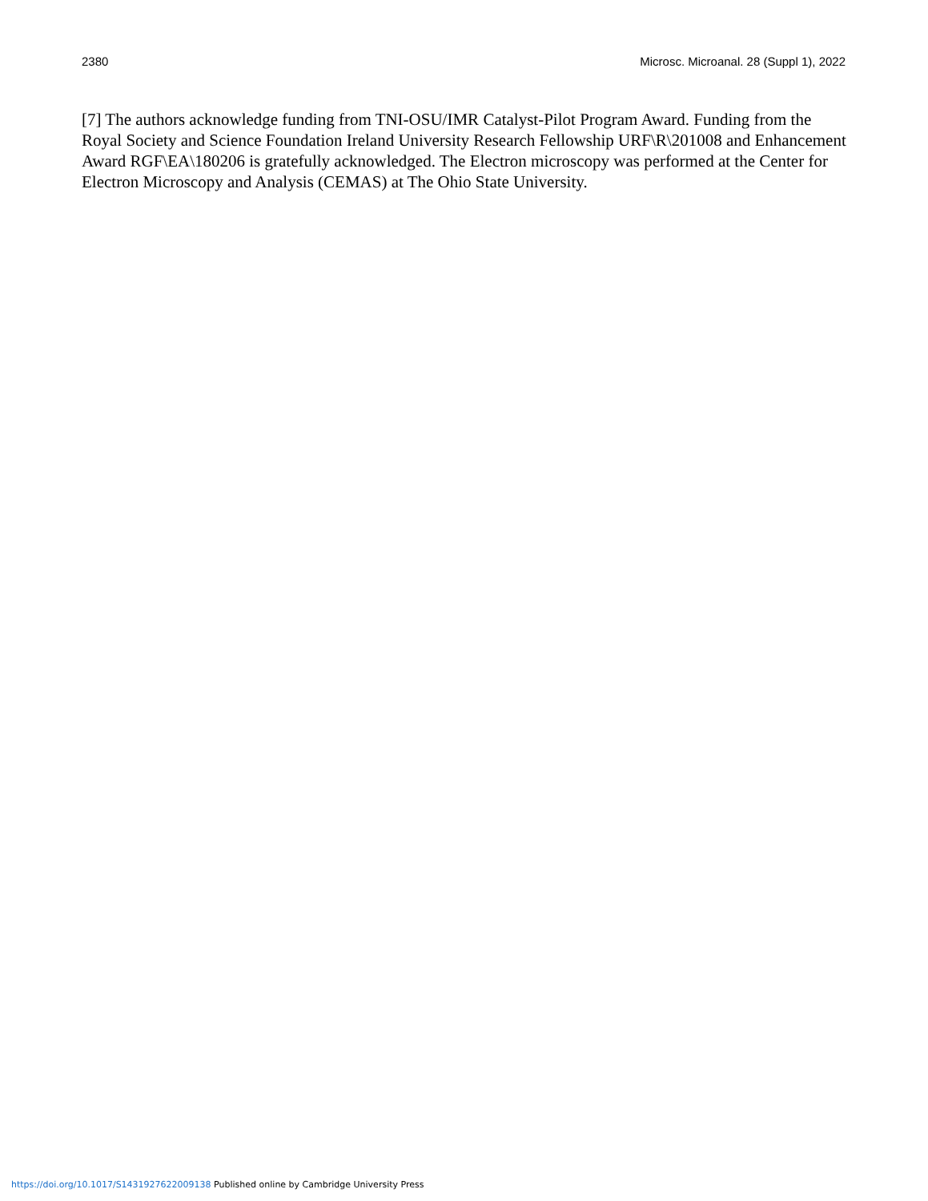2380 Microsc. Microanal. 28 (Suppl 1), 2022
[7] The authors acknowledge funding from TNI-OSU/IMR Catalyst-Pilot Program Award. Funding from the Royal Society and Science Foundation Ireland University Research Fellowship URF\R\201008 and Enhancement Award RGF\EA\180206 is gratefully acknowledged. The Electron microscopy was performed at the Center for Electron Microscopy and Analysis (CEMAS) at The Ohio State University.
https://doi.org/10.1017/S1431927622009138 Published online by Cambridge University Press